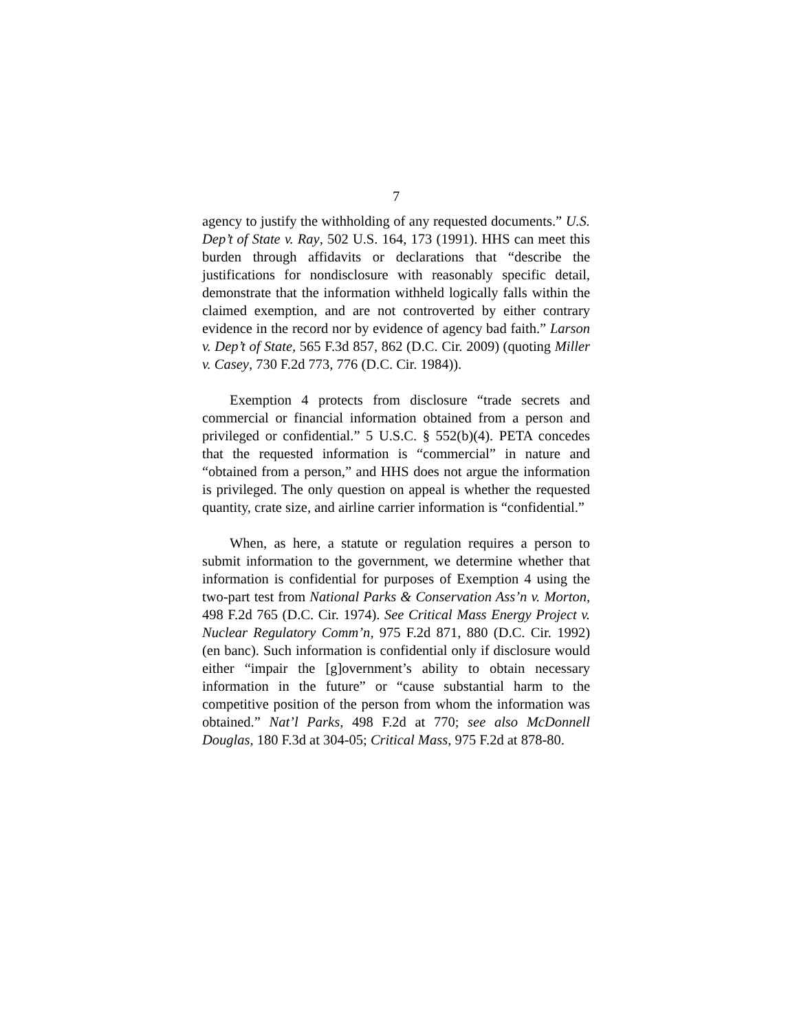7
agency to justify the withholding of any requested documents.” U.S. Dep’t of State v. Ray, 502 U.S. 164, 173 (1991). HHS can meet this burden through affidavits or declarations that “describe the justifications for nondisclosure with reasonably specific detail, demonstrate that the information withheld logically falls within the claimed exemption, and are not controverted by either contrary evidence in the record nor by evidence of agency bad faith.” Larson v. Dep’t of State, 565 F.3d 857, 862 (D.C. Cir. 2009) (quoting Miller v. Casey, 730 F.2d 773, 776 (D.C. Cir. 1984)).
Exemption 4 protects from disclosure “trade secrets and commercial or financial information obtained from a person and privileged or confidential.” 5 U.S.C. § 552(b)(4). PETA concedes that the requested information is “commercial” in nature and “obtained from a person,” and HHS does not argue the information is privileged. The only question on appeal is whether the requested quantity, crate size, and airline carrier information is “confidential.”
When, as here, a statute or regulation requires a person to submit information to the government, we determine whether that information is confidential for purposes of Exemption 4 using the two-part test from National Parks & Conservation Ass’n v. Morton, 498 F.2d 765 (D.C. Cir. 1974). See Critical Mass Energy Project v. Nuclear Regulatory Comm’n, 975 F.2d 871, 880 (D.C. Cir. 1992) (en banc). Such information is confidential only if disclosure would either “impair the [g]overnment’s ability to obtain necessary information in the future” or “cause substantial harm to the competitive position of the person from whom the information was obtained.” Nat’l Parks, 498 F.2d at 770; see also McDonnell Douglas, 180 F.3d at 304-05; Critical Mass, 975 F.2d at 878-80.